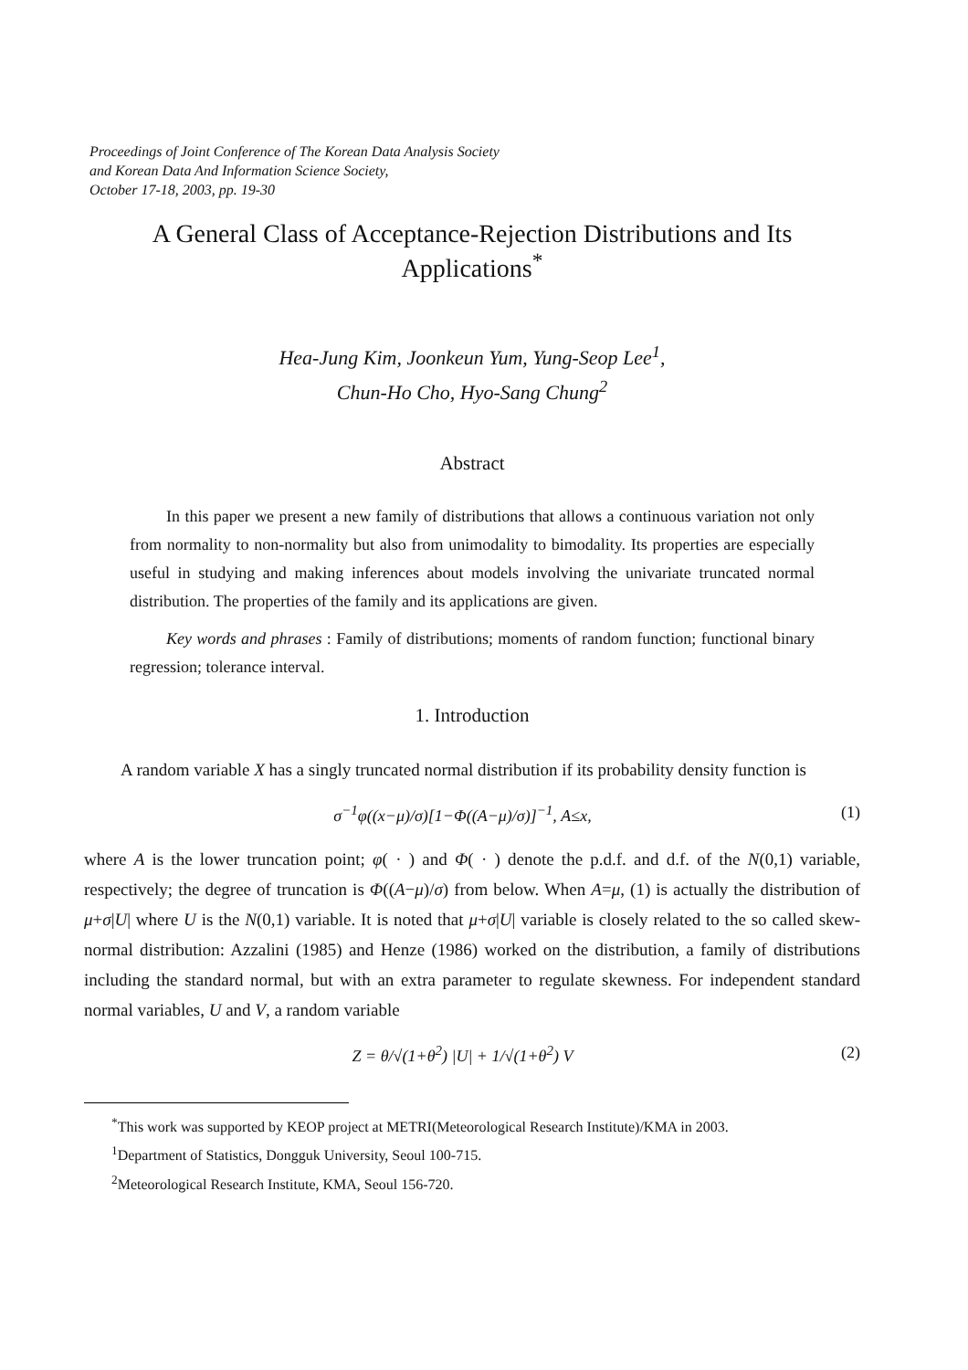Proceedings of Joint Conference of The Korean Data Analysis Society
and Korean Data And Information Science Society,
October 17-18, 2003, pp. 19-30
A General Class of Acceptance-Rejection Distributions and Its Applications<sup>*</sup>
Hea-Jung Kim, Joonkeun Yum, Yung-Seop Lee<sup>1</sup>,
Chun-Ho Cho, Hyo-Sang Chung<sup>2</sup>
Abstract
In this paper we present a new family of distributions that allows a continuous variation not only from normality to non-normality but also from unimodality to bimodality. Its properties are especially useful in studying and making inferences about models involving the univariate truncated normal distribution. The properties of the family and its applications are given.
Key words and phrases : Family of distributions; moments of random function; functional binary regression; tolerance interval.
1. Introduction
A random variable X has a singly truncated normal distribution if its probability density function is
σ<sup>−1</sup>φ((x−μ)/σ)[1−Φ((A−μ)/σ)]<sup>−1</sup>, A≤x, (1)
where A is the lower truncation point; φ( · ) and Φ( · ) denote the p.d.f. and d.f. of the N(0,1) variable, respectively; the degree of truncation is Φ((A−μ)/σ) from below. When A=μ, (1) is actually the distribution of μ+σ|U| where U is the N(0,1) variable. It is noted that μ+σ|U| variable is closely related to the so called skew-normal distribution: Azzalini (1985) and Henze (1986) worked on the distribution, a family of distributions including the standard normal, but with an extra parameter to regulate skewness. For independent standard normal variables, U and V, a random variable
Z = θ/√(1+θ<sup>2</sup>) |U| + 1/√(1+θ<sup>2</sup>) V (2)
<sup>*</sup> This work was supported by KEOP project at METRI(Meteorological Research Institute)/KMA in 2003.
<sup>1</sup> Department of Statistics, Dongguk University, Seoul 100-715.
<sup>2</sup> Meteorological Research Institute, KMA, Seoul 156-720.